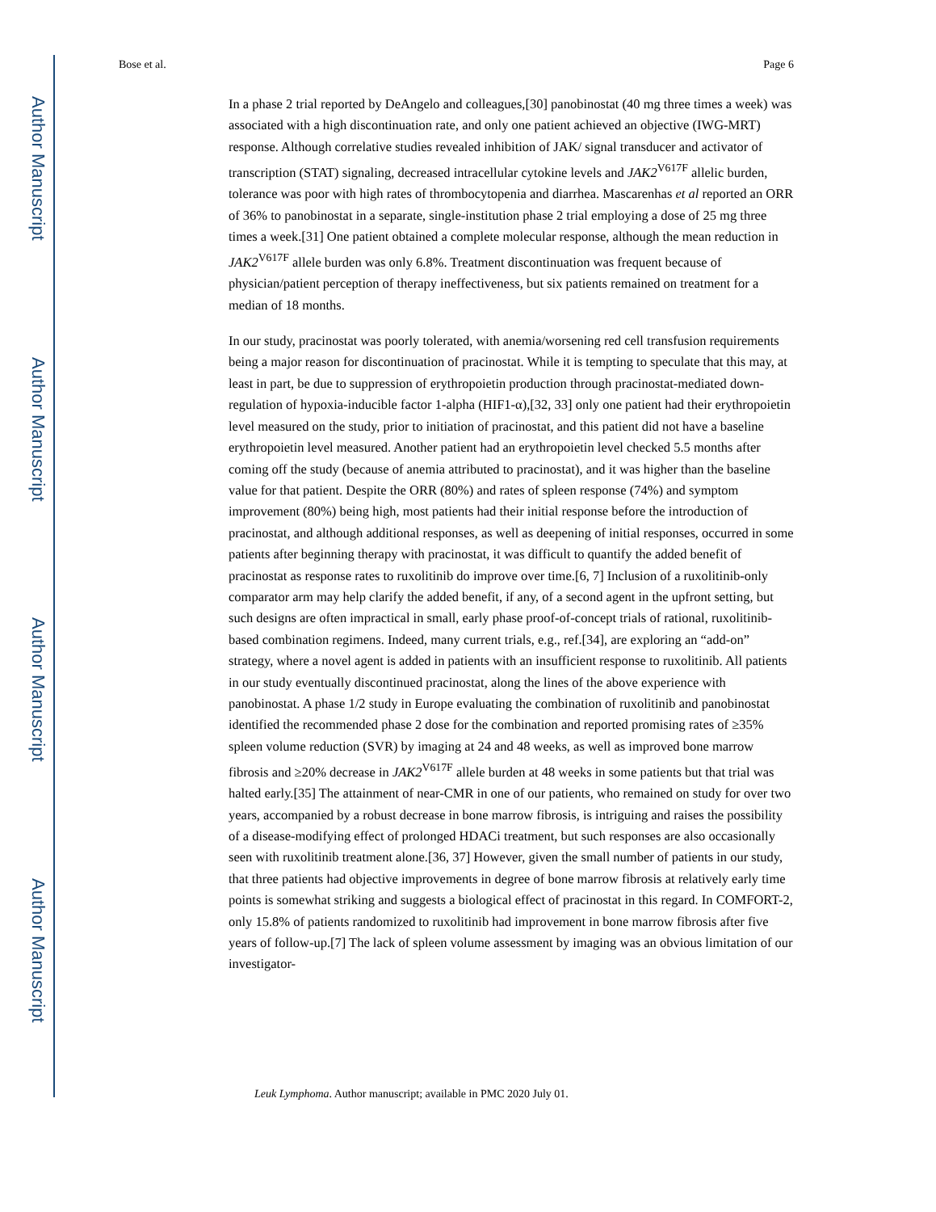Author Manuscript
Author Manuscript
Author Manuscript
Author Manuscript
Bose et al. Page 6
In a phase 2 trial reported by DeAngelo and colleagues,[30] panobinostat (40 mg three times a week) was associated with a high discontinuation rate, and only one patient achieved an objective (IWG-MRT) response. Although correlative studies revealed inhibition of JAK/ signal transducer and activator of transcription (STAT) signaling, decreased intracellular cytokine levels and JAK2<sup>V617F</sup> allelic burden, tolerance was poor with high rates of thrombocytopenia and diarrhea. Mascarenhas et al reported an ORR of 36% to panobinostat in a separate, single-institution phase 2 trial employing a dose of 25 mg three times a week.[31] One patient obtained a complete molecular response, although the mean reduction in JAK2<sup>V617F</sup> allele burden was only 6.8%. Treatment discontinuation was frequent because of physician/patient perception of therapy ineffectiveness, but six patients remained on treatment for a median of 18 months.
In our study, pracinostat was poorly tolerated, with anemia/worsening red cell transfusion requirements being a major reason for discontinuation of pracinostat. While it is tempting to speculate that this may, at least in part, be due to suppression of erythropoietin production through pracinostat-mediated down-regulation of hypoxia-inducible factor 1-alpha (HIF1-α),[32, 33] only one patient had their erythropoietin level measured on the study, prior to initiation of pracinostat, and this patient did not have a baseline erythropoietin level measured. Another patient had an erythropoietin level checked 5.5 months after coming off the study (because of anemia attributed to pracinostat), and it was higher than the baseline value for that patient. Despite the ORR (80%) and rates of spleen response (74%) and symptom improvement (80%) being high, most patients had their initial response before the introduction of pracinostat, and although additional responses, as well as deepening of initial responses, occurred in some patients after beginning therapy with pracinostat, it was difficult to quantify the added benefit of pracinostat as response rates to ruxolitinib do improve over time.[6, 7] Inclusion of a ruxolitinib-only comparator arm may help clarify the added benefit, if any, of a second agent in the upfront setting, but such designs are often impractical in small, early phase proof-of-concept trials of rational, ruxolitinib-based combination regimens. Indeed, many current trials, e.g., ref.[34], are exploring an “add-on” strategy, where a novel agent is added in patients with an insufficient response to ruxolitinib. All patients in our study eventually discontinued pracinostat, along the lines of the above experience with panobinostat. A phase 1/2 study in Europe evaluating the combination of ruxolitinib and panobinostat identified the recommended phase 2 dose for the combination and reported promising rates of ≥35% spleen volume reduction (SVR) by imaging at 24 and 48 weeks, as well as improved bone marrow fibrosis and ≥20% decrease in JAK2<sup>V617F</sup> allele burden at 48 weeks in some patients but that trial was halted early.[35] The attainment of near-CMR in one of our patients, who remained on study for over two years, accompanied by a robust decrease in bone marrow fibrosis, is intriguing and raises the possibility of a disease-modifying effect of prolonged HDACi treatment, but such responses are also occasionally seen with ruxolitinib treatment alone.[36, 37] However, given the small number of patients in our study, that three patients had objective improvements in degree of bone marrow fibrosis at relatively early time points is somewhat striking and suggests a biological effect of pracinostat in this regard. In COMFORT-2, only 15.8% of patients randomized to ruxolitinib had improvement in bone marrow fibrosis after five years of follow-up.[7] The lack of spleen volume assessment by imaging was an obvious limitation of our investigator-
Leuk Lymphoma. Author manuscript; available in PMC 2020 July 01.